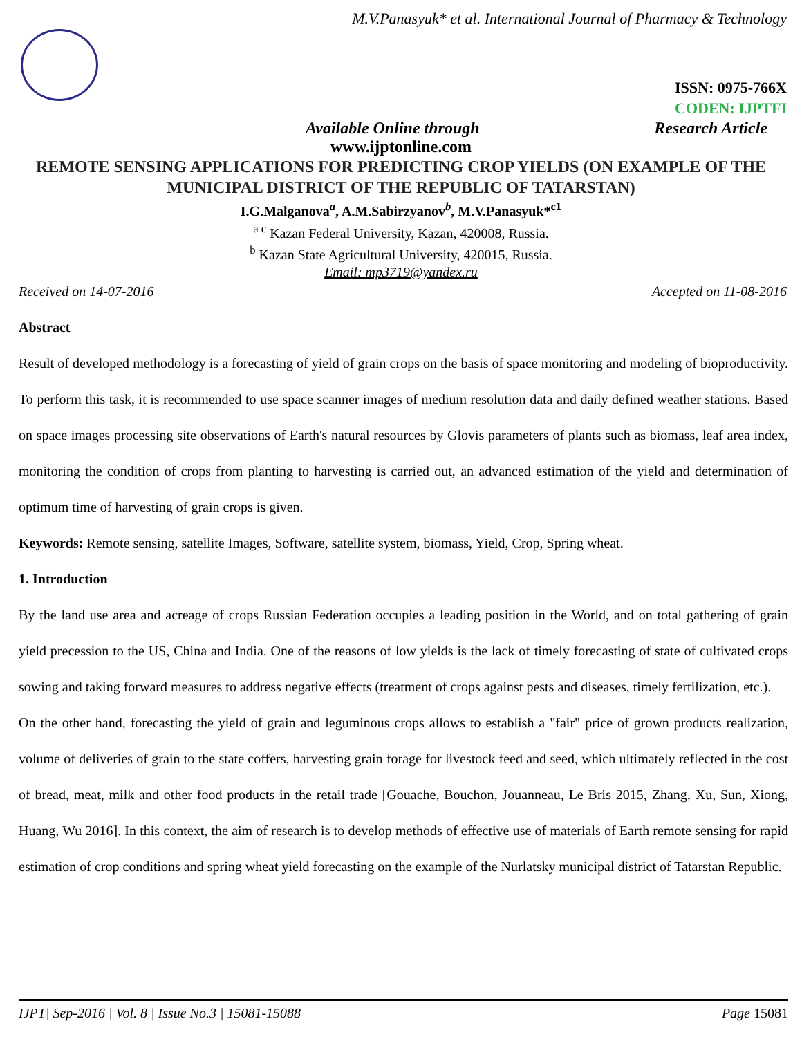M.V.Panasyuk* et al. International Journal of Pharmacy & Technology
ISSN: 0975-766X
CODEN: IJPTFI
Available Online through Research Article
www.ijptonline.com
REMOTE SENSING APPLICATIONS FOR PREDICTING CROP YIELDS (ON EXAMPLE OF THE MUNICIPAL DISTRICT OF THE REPUBLIC OF TATARSTAN)
I.G.Malganova<sup>a</sup>, A.M.Sabirzyanov<sup>b</sup>, M.V.Panasyuk*<sup>c1</sup>
<sup>a c</sup> Kazan Federal University, Kazan, 420008, Russia.
<sup>b</sup> Kazan State Agricultural University, 420015, Russia.
Email: mp3719@yandex.ru
Received on 14-07-2016 Accepted on 11-08-2016
Abstract
Result of developed methodology is a forecasting of yield of grain crops on the basis of space monitoring and modeling of bioproductivity. To perform this task, it is recommended to use space scanner images of medium resolution data and daily defined weather stations. Based on space images processing site observations of Earth's natural resources by Glovis parameters of plants such as biomass, leaf area index, monitoring the condition of crops from planting to harvesting is carried out, an advanced estimation of the yield and determination of optimum time of harvesting of grain crops is given.
Keywords: Remote sensing, satellite Images, Software, satellite system, biomass, Yield, Crop, Spring wheat.
1. Introduction
By the land use area and acreage of crops Russian Federation occupies a leading position in the World, and on total gathering of grain yield precession to the US, China and India. One of the reasons of low yields is the lack of timely forecasting of state of cultivated crops sowing and taking forward measures to address negative effects (treatment of crops against pests and diseases, timely fertilization, etc.).
On the other hand, forecasting the yield of grain and leguminous crops allows to establish a "fair" price of grown products realization, volume of deliveries of grain to the state coffers, harvesting grain forage for livestock feed and seed, which ultimately reflected in the cost of bread, meat, milk and other food products in the retail trade [Gouache, Bouchon, Jouanneau, Le Bris 2015, Zhang, Xu, Sun, Xiong, Huang, Wu 2016]. In this context, the aim of research is to develop methods of effective use of materials of Earth remote sensing for rapid estimation of crop conditions and spring wheat yield forecasting on the example of the Nurlatsky municipal district of Tatarstan Republic.
IJPT| Sep-2016 | Vol. 8 | Issue No.3 | 15081-15088 Page 15081